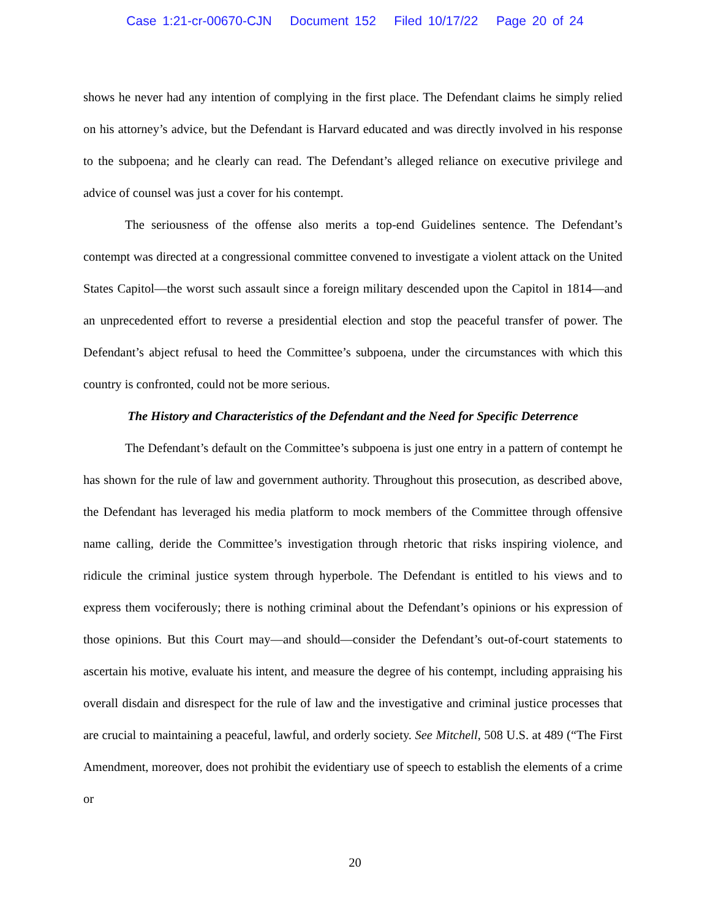Case 1:21-cr-00670-CJN Document 152 Filed 10/17/22 Page 20 of 24
shows he never had any intention of complying in the first place. The Defendant claims he simply relied on his attorney’s advice, but the Defendant is Harvard educated and was directly involved in his response to the subpoena; and he clearly can read. The Defendant’s alleged reliance on executive privilege and advice of counsel was just a cover for his contempt.
The seriousness of the offense also merits a top-end Guidelines sentence. The Defendant’s contempt was directed at a congressional committee convened to investigate a violent attack on the United States Capitol—the worst such assault since a foreign military descended upon the Capitol in 1814—and an unprecedented effort to reverse a presidential election and stop the peaceful transfer of power. The Defendant’s abject refusal to heed the Committee’s subpoena, under the circumstances with which this country is confronted, could not be more serious.
The History and Characteristics of the Defendant and the Need for Specific Deterrence
The Defendant’s default on the Committee’s subpoena is just one entry in a pattern of contempt he has shown for the rule of law and government authority. Throughout this prosecution, as described above, the Defendant has leveraged his media platform to mock members of the Committee through offensive name calling, deride the Committee’s investigation through rhetoric that risks inspiring violence, and ridicule the criminal justice system through hyperbole. The Defendant is entitled to his views and to express them vociferously; there is nothing criminal about the Defendant’s opinions or his expression of those opinions. But this Court may—and should—consider the Defendant’s out-of-court statements to ascertain his motive, evaluate his intent, and measure the degree of his contempt, including appraising his overall disdain and disrespect for the rule of law and the investigative and criminal justice processes that are crucial to maintaining a peaceful, lawful, and orderly society. See Mitchell, 508 U.S. at 489 (“The First Amendment, moreover, does not prohibit the evidentiary use of speech to establish the elements of a crime or
20